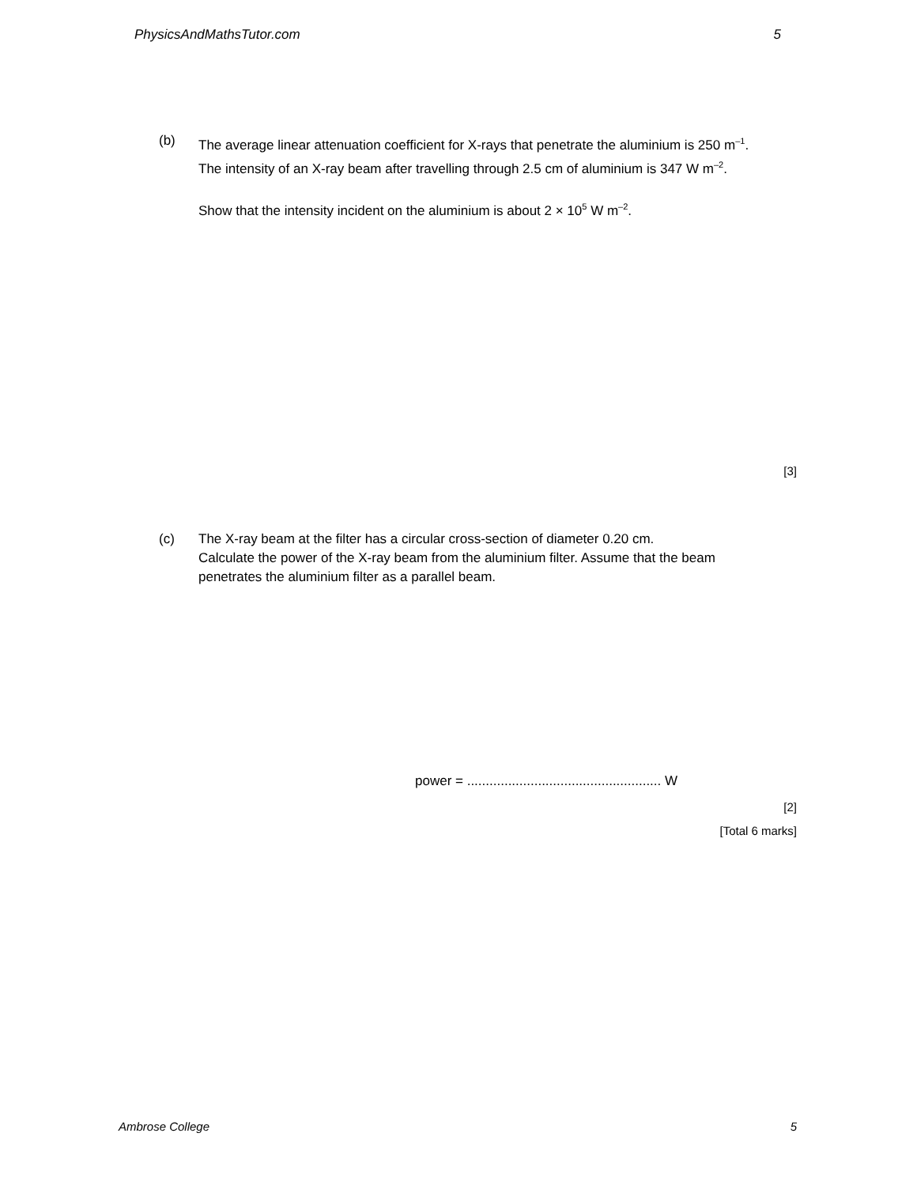PhysicsAndMathsTutor.com 5
(b) The average linear attenuation coefficient for X-rays that penetrate the aluminium is 250 m<sup>–1</sup>.
The intensity of an X-ray beam after travelling through 2.5 cm of aluminium is 347 W m<sup>–2</sup>.
Show that the intensity incident on the aluminium is about 2 × 10<sup>5</sup> W m<sup>–2</sup>.
[3]
(c) The X-ray beam at the filter has a circular cross-section of diameter 0.20 cm.
Calculate the power of the X-ray beam from the aluminium filter. Assume that the beam penetrates the aluminium filter as a parallel beam.
power = .................................................... W
[2]
[Total 6 marks]
Ambrose College 5